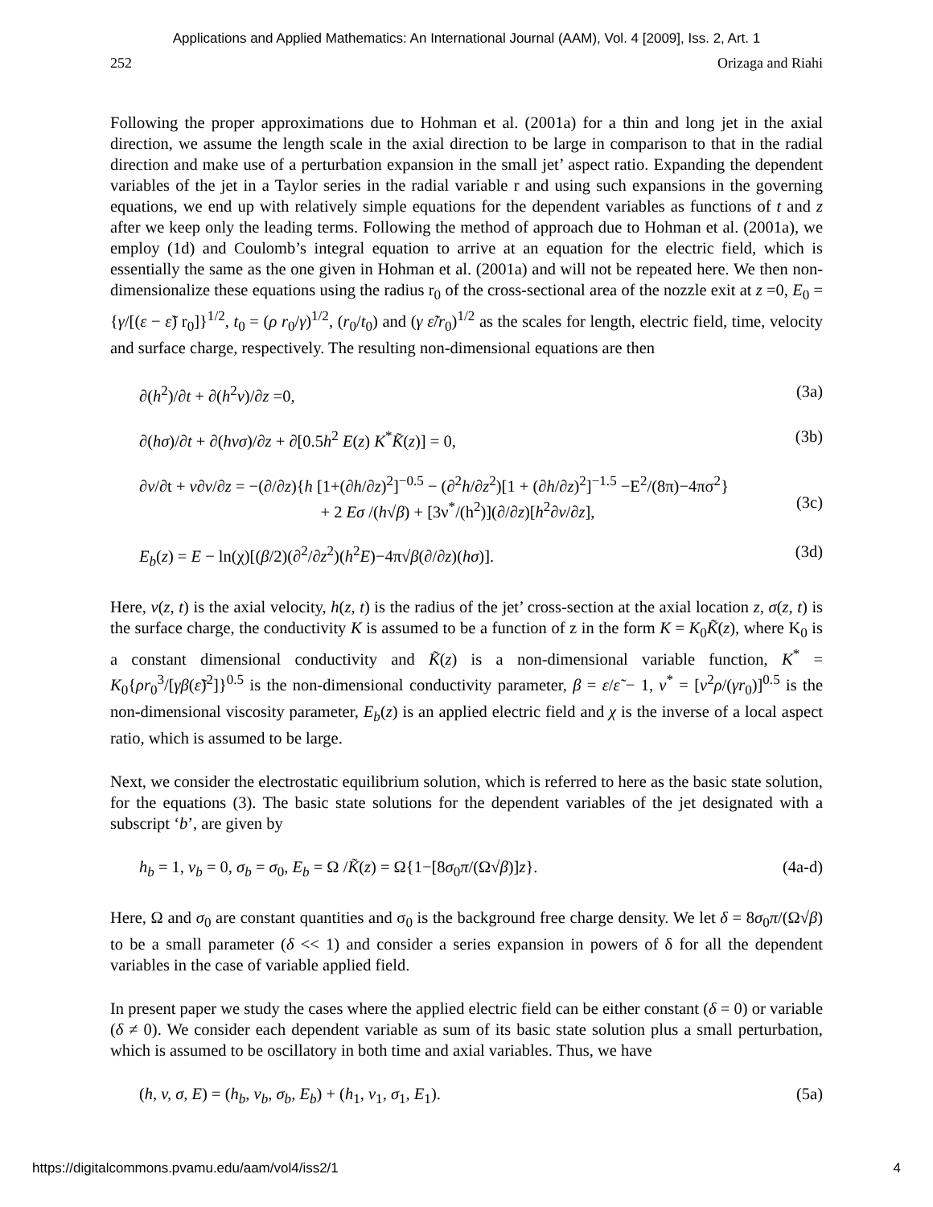Applications and Applied Mathematics: An International Journal (AAM), Vol. 4 [2009], Iss. 2, Art. 1
252 Orizaga and Riahi
Following the proper approximations due to Hohman et al. (2001a) for a thin and long jet in the axial direction, we assume the length scale in the axial direction to be large in comparison to that in the radial direction and make use of a perturbation expansion in the small jet’ aspect ratio. Expanding the dependent variables of the jet in a Taylor series in the radial variable r and using such expansions in the governing equations, we end up with relatively simple equations for the dependent variables as functions of t and z after we keep only the leading terms. Following the method of approach due to Hohman et al. (2001a), we employ (1d) and Coulomb’s integral equation to arrive at an equation for the electric field, which is essentially the same as the one given in Hohman et al. (2001a) and will not be repeated here. We then non-dimensionalize these equations using the radius r<sub>0</sub> of the cross-sectional area of the nozzle exit at z =0, E<sub>0</sub> = {γ/[(ε − ε̃) r<sub>0</sub>]}<sup>1/2</sup>, t<sub>0</sub> = (ρ r<sub>0</sub>/γ)<sup>1/2</sup>, (r<sub>0</sub>/t<sub>0</sub>) and (γ ε̃/r<sub>0</sub>)<sup>1/2</sup> as the scales for length, electric field, time, velocity and surface charge, respectively. The resulting non-dimensional equations are then
∂(h<sup>2</sup>)/∂t + ∂(h<sup>2</sup>v)/∂z =0, (3a)
∂(hσ)/∂t + ∂(hvσ)/∂z + ∂[0.5h<sup>2</sup> E(z) K<sup>*</sup>K̃(z)] = 0, (3b)
∂v/∂t + v∂v/∂z = −(∂/∂z){h [1+(∂h/∂z)<sup>2</sup>]<sup>−0.5</sup> − (∂<sup>2</sup>h/∂z<sup>2</sup>)[1 + (∂h/∂z)<sup>2</sup>]<sup>−1.5</sup> −E<sup>2</sup>/(8π)−4πσ<sup>2</sup>}
+ 2 Eσ /(h√β) + [3ν<sup>*</sup>/(h<sup>2</sup>)](∂/∂z)[h<sup>2</sup>∂v/∂z],
(3c)
E<sub>b</sub>(z) = E − ln(χ)[(β/2)(∂<sup>2</sup>/∂z<sup>2</sup>)(h<sup>2</sup>E)−4π√β(∂/∂z)(hσ)]. (3d)
Here, v(z, t) is the axial velocity, h(z, t) is the radius of the jet’ cross-section at the axial location z, σ(z, t) is the surface charge, the conductivity K is assumed to be a function of z in the form K = K<sub>0</sub>K̃(z), where K<sub>0</sub> is a constant dimensional conductivity and K̃(z) is a non-dimensional variable function, K<sup>*</sup> = K<sub>0</sub>{ρr<sub>0</sub><sup>3</sup>/[γβ(ε̃)<sup>2</sup>]}<sup>0.5</sup> is the non-dimensional conductivity parameter, β = ε/ε̃ − 1, ν<sup>*</sup> = [ν<sup>2</sup>ρ/(γr<sub>0</sub>)]<sup>0.5</sup> is the non-dimensional viscosity parameter, E<sub>b</sub>(z) is an applied electric field and χ is the inverse of a local aspect ratio, which is assumed to be large.
Next, we consider the electrostatic equilibrium solution, which is referred to here as the basic state solution, for the equations (3). The basic state solutions for the dependent variables of the jet designated with a subscript ‘b’, are given by
h<sub>b</sub> = 1, v<sub>b</sub> = 0, σ<sub>b</sub> = σ<sub>0</sub>, E<sub>b</sub> = Ω /K̃(z) = Ω{1−[8σ<sub>0</sub>π/(Ω√β)]z}. (4a-d)
Here, Ω and σ<sub>0</sub> are constant quantities and σ<sub>0</sub> is the background free charge density. We let δ = 8σ<sub>0</sub>π/(Ω√β) to be a small parameter (δ << 1) and consider a series expansion in powers of δ for all the dependent variables in the case of variable applied field.
In present paper we study the cases where the applied electric field can be either constant (δ = 0) or variable (δ ≠ 0). We consider each dependent variable as sum of its basic state solution plus a small perturbation, which is assumed to be oscillatory in both time and axial variables. Thus, we have
(h, v, σ, E) = (h<sub>b</sub>, v<sub>b</sub>, σ<sub>b</sub>, E<sub>b</sub>) + (h<sub>1</sub>, v<sub>1</sub>, σ<sub>1</sub>, E<sub>1</sub>). (5a)
https://digitalcommons.pvamu.edu/aam/vol4/iss2/1 4